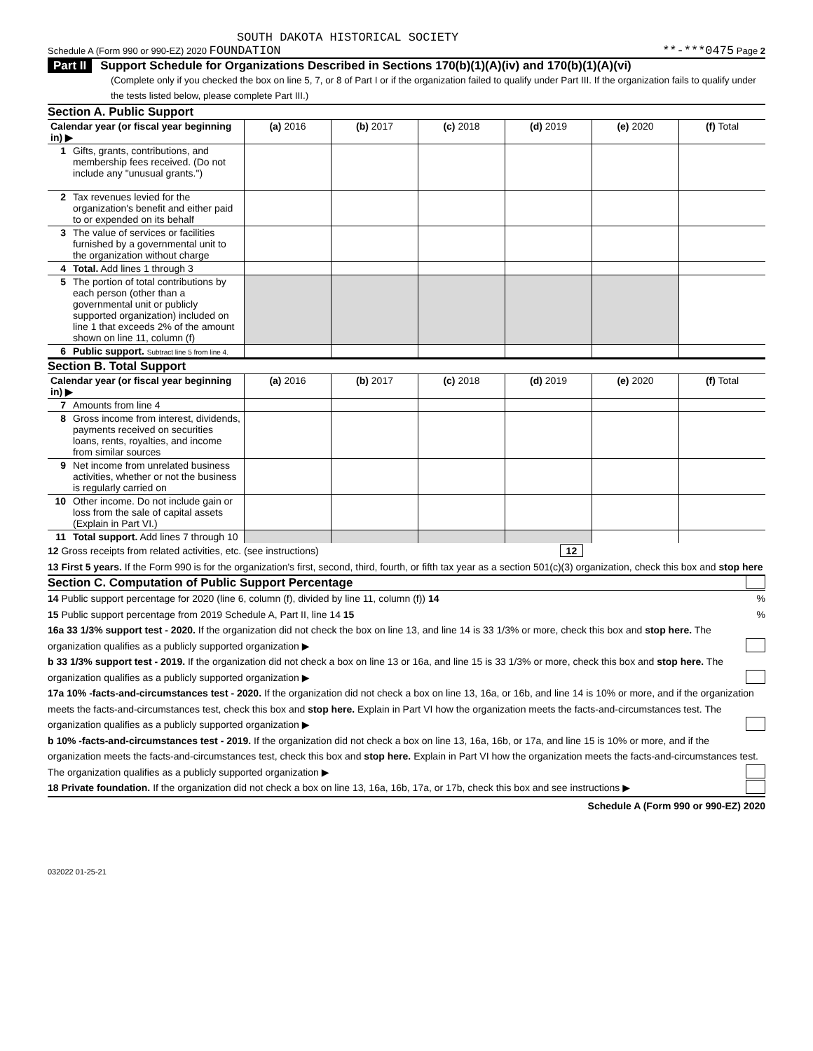SOUTH DAKOTA HISTORICAL SOCIETY
Schedule A (Form 990 or 990-EZ) 2020 FOUNDATION **-***0475 Page 2
Part II Support Schedule for Organizations Described in Sections 170(b)(1)(A)(iv) and 170(b)(1)(A)(vi)
(Complete only if you checked the box on line 5, 7, or 8 of Part I or if the organization failed to qualify under Part III. If the organization fails to qualify under the tests listed below, please complete Part III.)
Section A. Public Support
| Calendar year (or fiscal year beginning in) ▶ | | (a) 2016 | (b) 2017 | (c) 2018 | (d) 2019 | (e) 2020 | (f) Total |
| 1 | Gifts, grants, contributions, and membership fees received. (Do not include any "unusual grants.") | | | | | | |
| 2 | Tax revenues levied for the organization's benefit and either paid to or expended on its behalf | | | | | | |
| 3 | The value of services or facilities furnished by a governmental unit to the organization without charge | | | | | | |
| 4 | Total. Add lines 1 through 3 | | | | | | |
| 5 | The portion of total contributions by each person (other than a governmental unit or publicly supported organization) included on line 1 that exceeds 2% of the amount shown on line 11, column (f) | | | | | | |
| 6 | Public support. Subtract line 5 from line 4. | | | | | | |
Section B. Total Support
| Calendar year (or fiscal year beginning in) ▶ | | (a) 2016 | (b) 2017 | (c) 2018 | (d) 2019 | (e) 2020 | (f) Total |
| 7 | Amounts from line 4 | | | | | | |
| 8 | Gross income from interest, dividends, payments received on securities loans, rents, royalties, and income from similar sources | | | | | | |
| 9 | Net income from unrelated business activities, whether or not the business is regularly carried on | | | | | | |
| 10 | Other income. Do not include gain or loss from the sale of capital assets (Explain in Part VI.) | | | | | | |
| 11 | Total support. Add lines 7 through 10 | | | | | | |
12 Gross receipts from related activities, etc. (see instructions) 12
13 First 5 years. If the Form 990 is for the organization's first, second, third, fourth, or fifth tax year as a section 501(c)(3) organization, check this box and stop here
Section C. Computation of Public Support Percentage
14 Public support percentage for 2020 (line 6, column (f), divided by line 11, column (f)) 14 %
15 Public support percentage from 2019 Schedule A, Part II, line 14 15 %
16a 33 1/3% support test - 2020. If the organization did not check the box on line 13, and line 14 is 33 1/3% or more, check this box and stop here. The organization qualifies as a publicly supported organization ▶
b 33 1/3% support test - 2019. If the organization did not check a box on line 13 or 16a, and line 15 is 33 1/3% or more, check this box and stop here. The organization qualifies as a publicly supported organization ▶
17a 10% -facts-and-circumstances test - 2020. If the organization did not check a box on line 13, 16a, or 16b, and line 14 is 10% or more, and if the organization meets the facts-and-circumstances test, check this box and stop here. Explain in Part VI how the organization meets the facts-and-circumstances test. The organization qualifies as a publicly supported organization ▶
b 10% -facts-and-circumstances test - 2019. If the organization did not check a box on line 13, 16a, 16b, or 17a, and line 15 is 10% or more, and if the organization meets the facts-and-circumstances test, check this box and stop here. Explain in Part VI how the organization meets the facts-and-circumstances test. The organization qualifies as a publicly supported organization ▶
18 Private foundation. If the organization did not check a box on line 13, 16a, 16b, 17a, or 17b, check this box and see instructions ▶
Schedule A (Form 990 or 990-EZ) 2020
032022 01-25-21